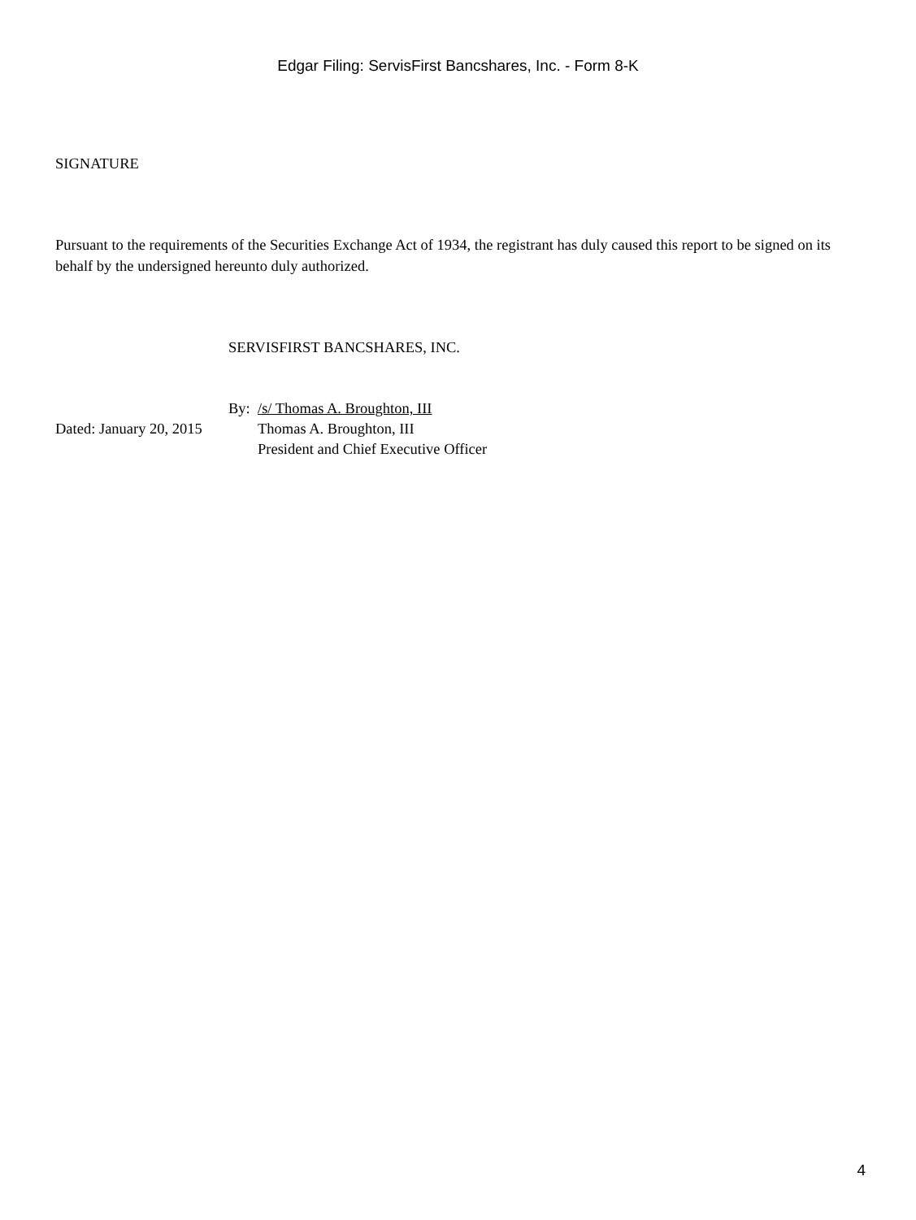Edgar Filing: ServisFirst Bancshares, Inc. - Form 8-K
SIGNATURE
Pursuant to the requirements of the Securities Exchange Act of 1934, the registrant has duly caused this report to be signed on its behalf by the undersigned hereunto duly authorized.
SERVISFIRST BANCSHARES, INC.
| | By: | /s/ Thomas A. Broughton, III |
| Dated: January 20, 2015 | | Thomas A. Broughton, III |
| | | President and Chief Executive Officer |
4